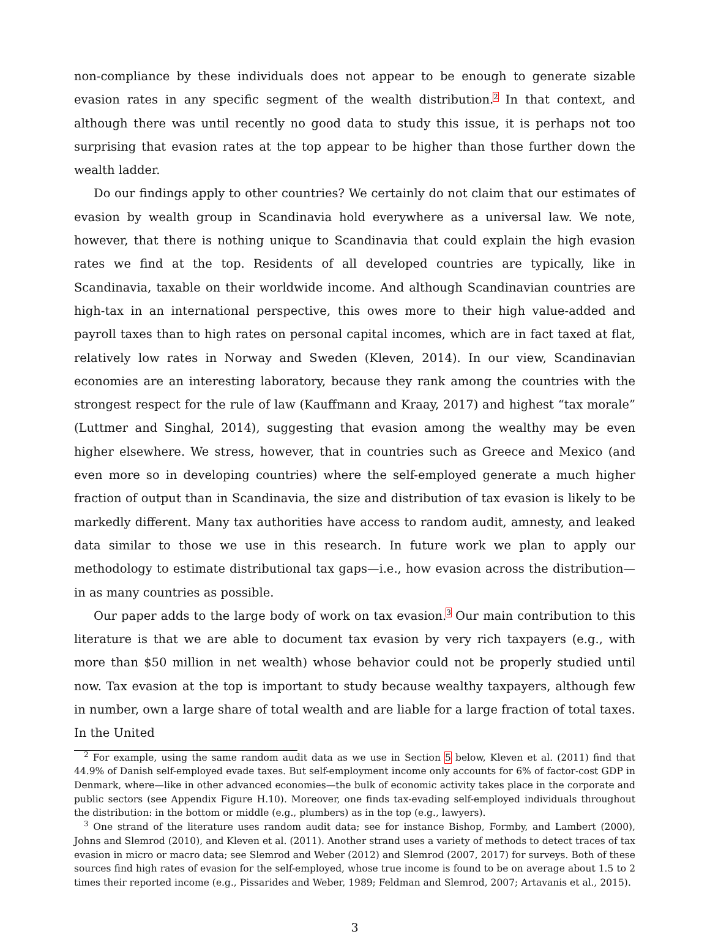non-compliance by these individuals does not appear to be enough to generate sizable evasion rates in any specific segment of the wealth distribution.<sup>2</sup> In that context, and although there was until recently no good data to study this issue, it is perhaps not too surprising that evasion rates at the top appear to be higher than those further down the wealth ladder.
Do our findings apply to other countries? We certainly do not claim that our estimates of evasion by wealth group in Scandinavia hold everywhere as a universal law. We note, however, that there is nothing unique to Scandinavia that could explain the high evasion rates we find at the top. Residents of all developed countries are typically, like in Scandinavia, taxable on their worldwide income. And although Scandinavian countries are high-tax in an international perspective, this owes more to their high value-added and payroll taxes than to high rates on personal capital incomes, which are in fact taxed at flat, relatively low rates in Norway and Sweden (Kleven, 2014). In our view, Scandinavian economies are an interesting laboratory, because they rank among the countries with the strongest respect for the rule of law (Kauffmann and Kraay, 2017) and highest “tax morale” (Luttmer and Singhal, 2014), suggesting that evasion among the wealthy may be even higher elsewhere. We stress, however, that in countries such as Greece and Mexico (and even more so in developing countries) where the self-employed generate a much higher fraction of output than in Scandinavia, the size and distribution of tax evasion is likely to be markedly different. Many tax authorities have access to random audit, amnesty, and leaked data similar to those we use in this research. In future work we plan to apply our methodology to estimate distributional tax gaps—i.e., how evasion across the distribution—in as many countries as possible.
Our paper adds to the large body of work on tax evasion.<sup>3</sup> Our main contribution to this literature is that we are able to document tax evasion by very rich taxpayers (e.g., with more than $50 million in net wealth) whose behavior could not be properly studied until now. Tax evasion at the top is important to study because wealthy taxpayers, although few in number, own a large share of total wealth and are liable for a large fraction of total taxes. In the United
<sup>2</sup> For example, using the same random audit data as we use in Section 5 below, Kleven et al. (2011) find that 44.9% of Danish self-employed evade taxes. But self-employment income only accounts for 6% of factor-cost GDP in Denmark, where—like in other advanced economies—the bulk of economic activity takes place in the corporate and public sectors (see Appendix Figure H.10). Moreover, one finds tax-evading self-employed individuals throughout the distribution: in the bottom or middle (e.g., plumbers) as in the top (e.g., lawyers).
<sup>3</sup> One strand of the literature uses random audit data; see for instance Bishop, Formby, and Lambert (2000), Johns and Slemrod (2010), and Kleven et al. (2011). Another strand uses a variety of methods to detect traces of tax evasion in micro or macro data; see Slemrod and Weber (2012) and Slemrod (2007, 2017) for surveys. Both of these sources find high rates of evasion for the self-employed, whose true income is found to be on average about 1.5 to 2 times their reported income (e.g., Pissarides and Weber, 1989; Feldman and Slemrod, 2007; Artavanis et al., 2015).
3